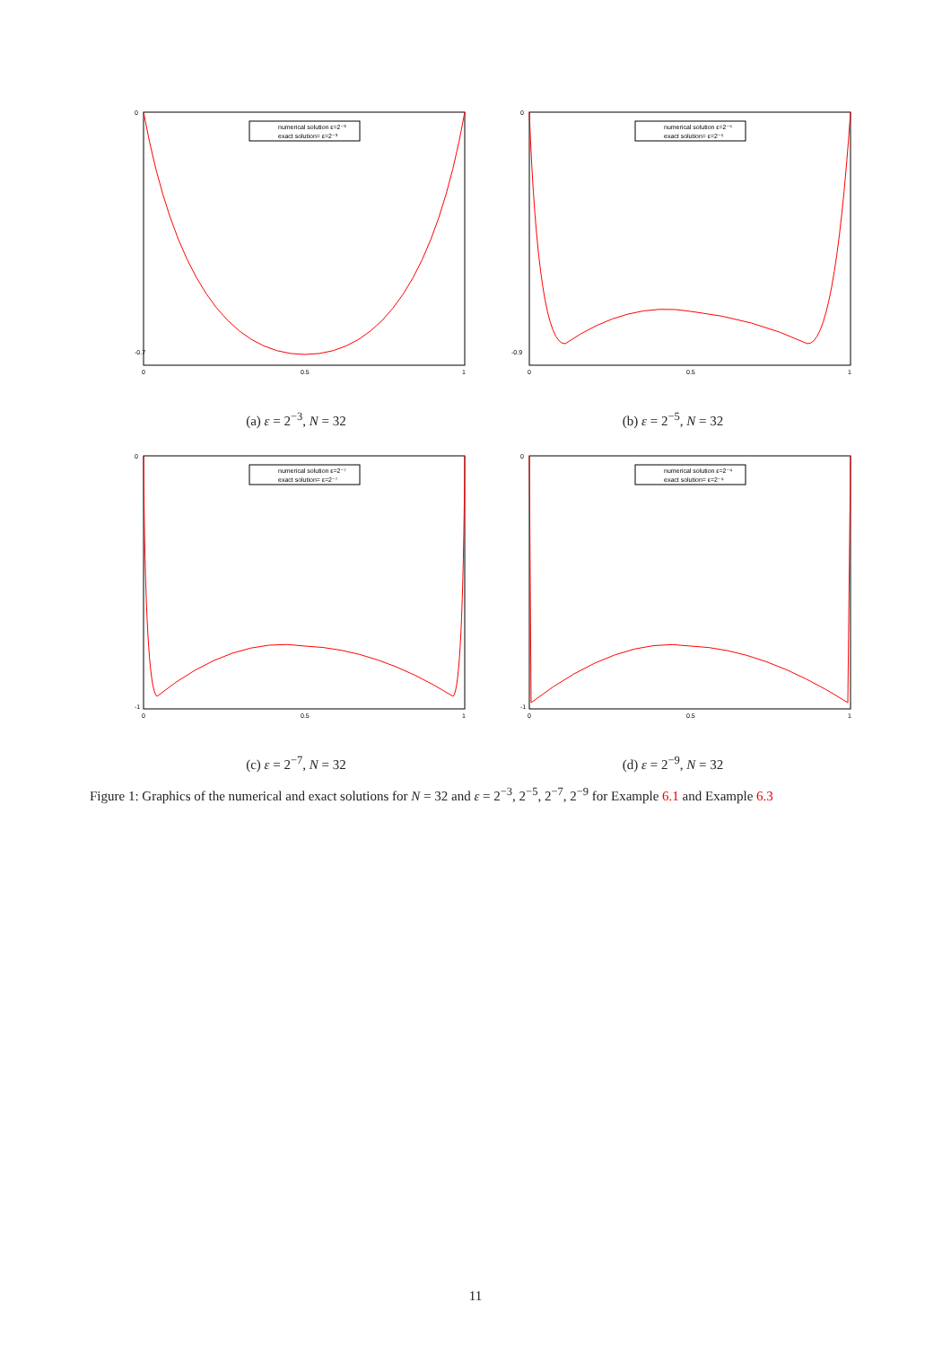numerical solution ε=2⁻³
exact solution= ε=2⁻³
0
-0.7
0
0.5
1
(a) ε = 2<sup>−3</sup>, N = 32
numerical solution ε=2⁻⁵
exact solution= ε=2⁻⁵
0
-0.9
0
0.5
1
(b) ε = 2<sup>−5</sup>, N = 32
numerical solution ε=2⁻⁷
exact solution= ε=2⁻⁷
0
-1
0
0.5
1
(c) ε = 2<sup>−7</sup>, N = 32
numerical solution ε=2⁻⁹
exact solution= ε=2⁻⁹
0
-1
0
0.5
1
(d) ε = 2<sup>−9</sup>, N = 32
Figure 1: Graphics of the numerical and exact solutions for N = 32 and ε = 2<sup>−3</sup>, 2<sup>−5</sup>, 2<sup>−7</sup>, 2<sup>−9</sup> for Example 6.1 and Example 6.3
11